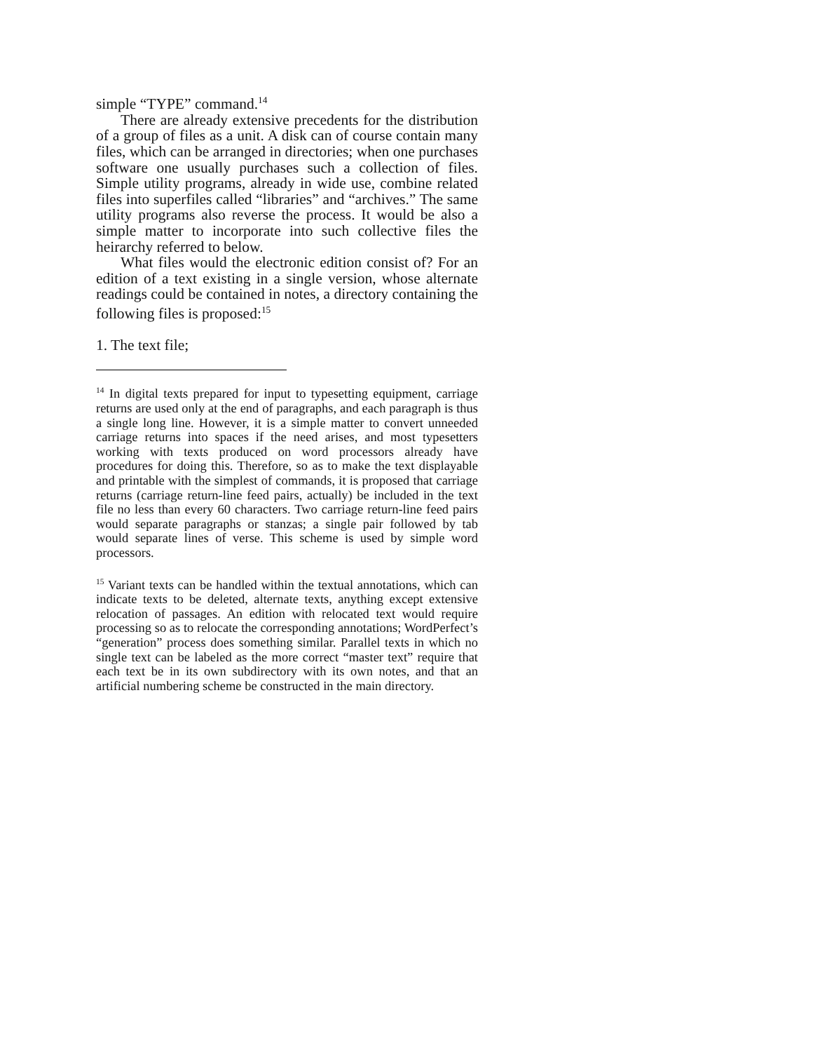simple “TYPE” command.<sup>14</sup>
There are already extensive precedents for the distribution of a group of files as a unit. A disk can of course contain many files, which can be arranged in directories; when one purchases software one usually purchases such a collection of files. Simple utility programs, already in wide use, combine related files into superfiles called “libraries” and “archives.” The same utility programs also reverse the process. It would be also a simple matter to incorporate into such collective files the heirarchy referred to below.
What files would the electronic edition consist of? For an edition of a text existing in a single version, whose alternate readings could be contained in notes, a directory containing the following files is proposed:<sup>15</sup>
1. The text file;
<sup>14</sup> In digital texts prepared for input to typesetting equipment, carriage returns are used only at the end of paragraphs, and each paragraph is thus a single long line. However, it is a simple matter to convert unneeded carriage returns into spaces if the need arises, and most typesetters working with texts produced on word processors already have procedures for doing this. Therefore, so as to make the text displayable and printable with the simplest of commands, it is proposed that carriage returns (carriage return-line feed pairs, actually) be included in the text file no less than every 60 characters. Two carriage return-line feed pairs would separate paragraphs or stanzas; a single pair followed by tab would separate lines of verse. This scheme is used by simple word processors.
<sup>15</sup> Variant texts can be handled within the textual annotations, which can indicate texts to be deleted, alternate texts, anything except extensive relocation of passages. An edition with relocated text would require processing so as to relocate the corresponding annotations; WordPerfect’s “generation” process does something similar. Parallel texts in which no single text can be labeled as the more correct “master text” require that each text be in its own subdirectory with its own notes, and that an artificial numbering scheme be constructed in the main directory.